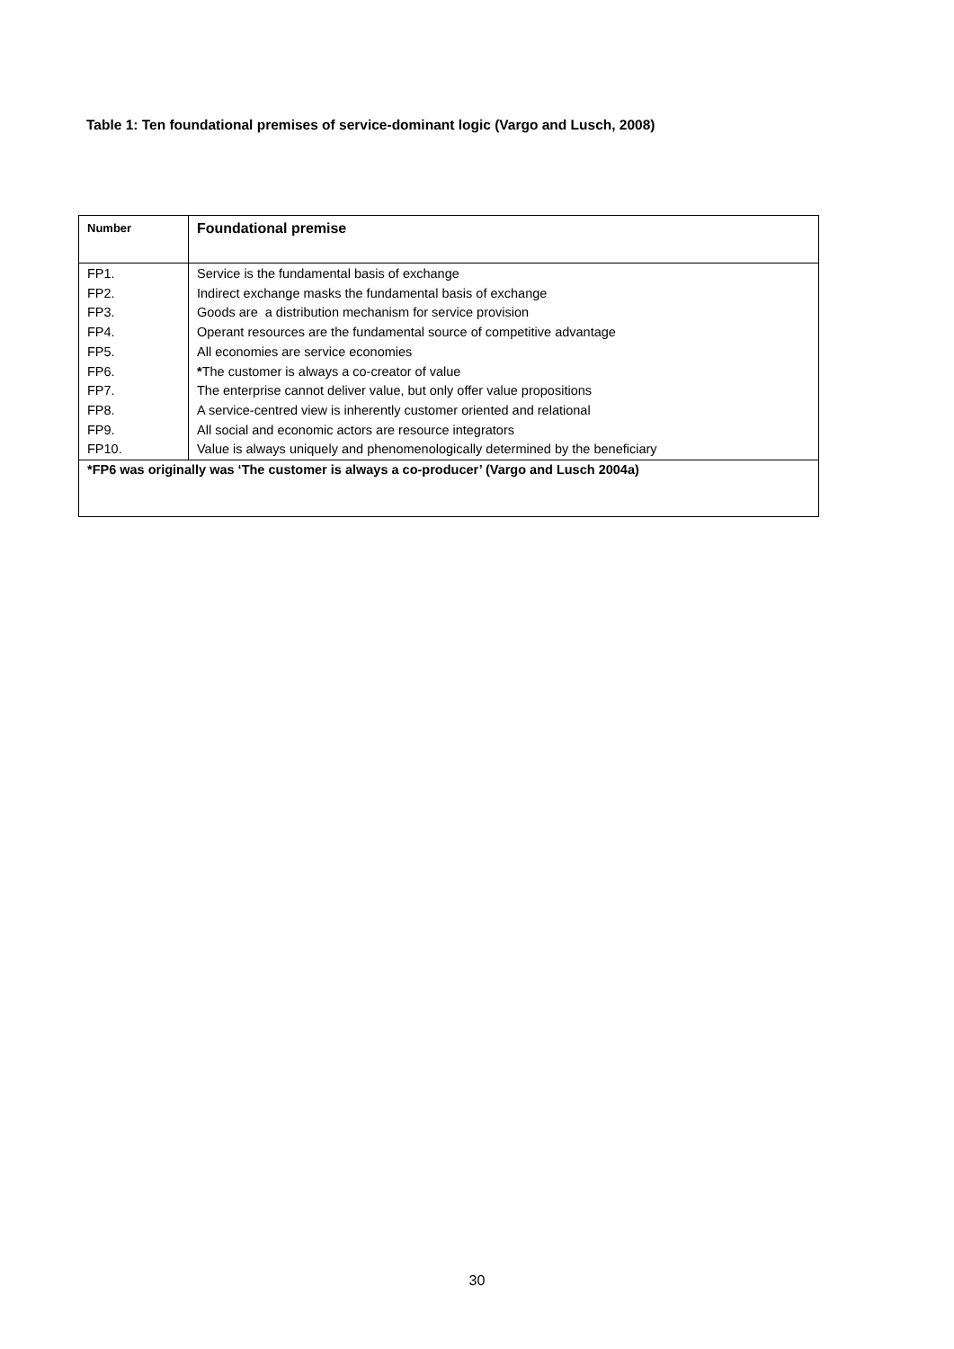Table 1: Ten foundational premises of service-dominant logic (Vargo and Lusch, 2008)
| Number | Foundational premise |
| --- | --- |
| FP1. | Service is the fundamental basis of exchange |
| FP2. | Indirect exchange masks the fundamental basis of exchange |
| FP3. | Goods are a distribution mechanism for service provision |
| FP4. | Operant resources are the fundamental source of competitive advantage |
| FP5. | All economies are service economies |
| FP6. | * The customer is always a co-creator of value |
| FP7. | The enterprise cannot deliver value, but only offer value propositions |
| FP8. | A service-centred view is inherently customer oriented and relational |
| FP9. | All social and economic actors are resource integrators |
| FP10. | Value is always uniquely and phenomenologically determined by the beneficiary |
| *FP6 was originally was ‘The customer is always a co-producer’ (Vargo and Lusch 2004a) | |
30